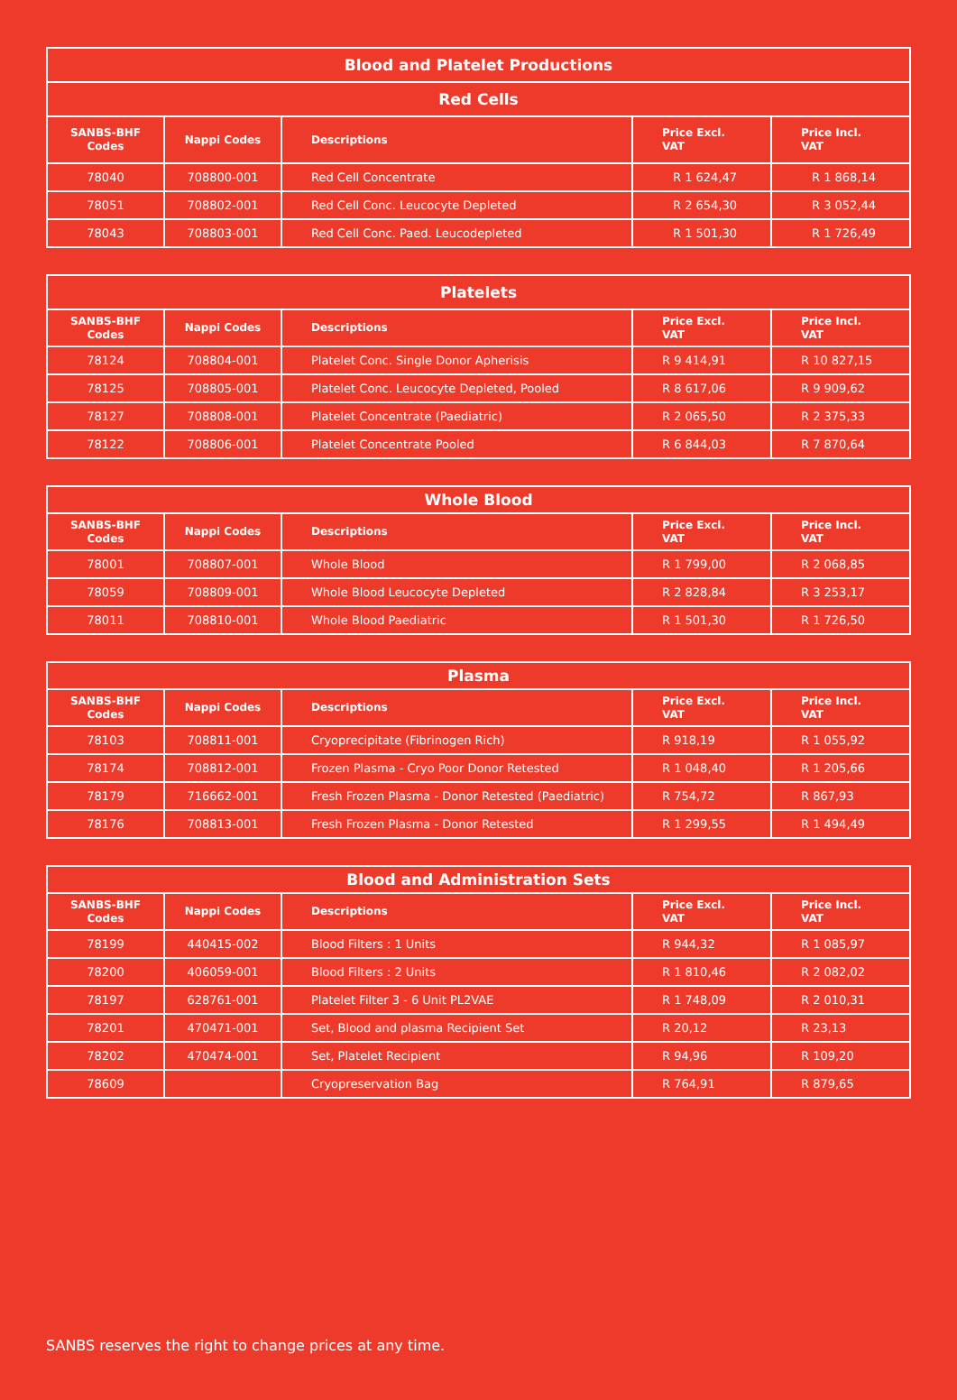| Blood and Platelet Productions | | | | |
| --- | --- | --- | --- | --- |
| Red Cells | | | | |
| SANBS-BHF Codes | Nappi Codes | Descriptions | Price Excl. VAT | Price Incl. VAT |
| 78040 | 708800-001 | Red Cell Concentrate | R 1 624,47 | R 1 868,14 |
| 78051 | 708802-001 | Red Cell Conc. Leucocyte Depleted | R 2 654,30 | R 3 052,44 |
| 78043 | 708803-001 | Red Cell Conc. Paed. Leucodepleted | R 1 501,30 | R 1 726,49 |
| Platelets | | | | |
| --- | --- | --- | --- | --- |
| SANBS-BHF Codes | Nappi Codes | Descriptions | Price Excl. VAT | Price Incl. VAT |
| 78124 | 708804-001 | Platelet Conc. Single Donor Apherisis | R 9 414,91 | R 10 827,15 |
| 78125 | 708805-001 | Platelet Conc. Leucocyte Depleted, Pooled | R 8 617,06 | R 9 909,62 |
| 78127 | 708808-001 | Platelet Concentrate (Paediatric) | R 2 065,50 | R 2 375,33 |
| 78122 | 708806-001 | Platelet Concentrate Pooled | R 6 844,03 | R 7 870,64 |
| Whole Blood | | | | |
| --- | --- | --- | --- | --- |
| SANBS-BHF Codes | Nappi Codes | Descriptions | Price Excl. VAT | Price Incl. VAT |
| 78001 | 708807-001 | Whole Blood | R 1 799,00 | R 2 068,85 |
| 78059 | 708809-001 | Whole Blood Leucocyte Depleted | R 2 828,84 | R 3 253,17 |
| 78011 | 708810-001 | Whole Blood Paediatric | R 1 501,30 | R 1 726,50 |
| Plasma | | | | |
| --- | --- | --- | --- | --- |
| SANBS-BHF Codes | Nappi Codes | Descriptions | Price Excl. VAT | Price Incl. VAT |
| 78103 | 708811-001 | Cryoprecipitate (Fibrinogen Rich) | R 918,19 | R 1 055,92 |
| 78174 | 708812-001 | Frozen Plasma - Cryo Poor Donor Retested | R 1 048,40 | R 1 205,66 |
| 78179 | 716662-001 | Fresh Frozen Plasma - Donor Retested (Paediatric) | R 754,72 | R 867,93 |
| 78176 | 708813-001 | Fresh Frozen Plasma - Donor Retested | R 1 299,55 | R 1 494,49 |
| Blood and Administration Sets | | | | |
| --- | --- | --- | --- | --- |
| SANBS-BHF Codes | Nappi Codes | Descriptions | Price Excl. VAT | Price Incl. VAT |
| 78199 | 440415-002 | Blood Filters : 1 Units | R 944,32 | R 1 085,97 |
| 78200 | 406059-001 | Blood Filters : 2 Units | R 1 810,46 | R 2 082,02 |
| 78197 | 628761-001 | Platelet Filter 3 - 6 Unit PL2VAE | R 1 748,09 | R 2 010,31 |
| 78201 | 470471-001 | Set, Blood and plasma Recipient Set | R 20,12 | R 23,13 |
| 78202 | 470474-001 | Set, Platelet Recipient | R 94,96 | R 109,20 |
| 78609 | | Cryopreservation Bag | R 764,91 | R 879,65 |
SANBS reserves the right to change prices at any time.